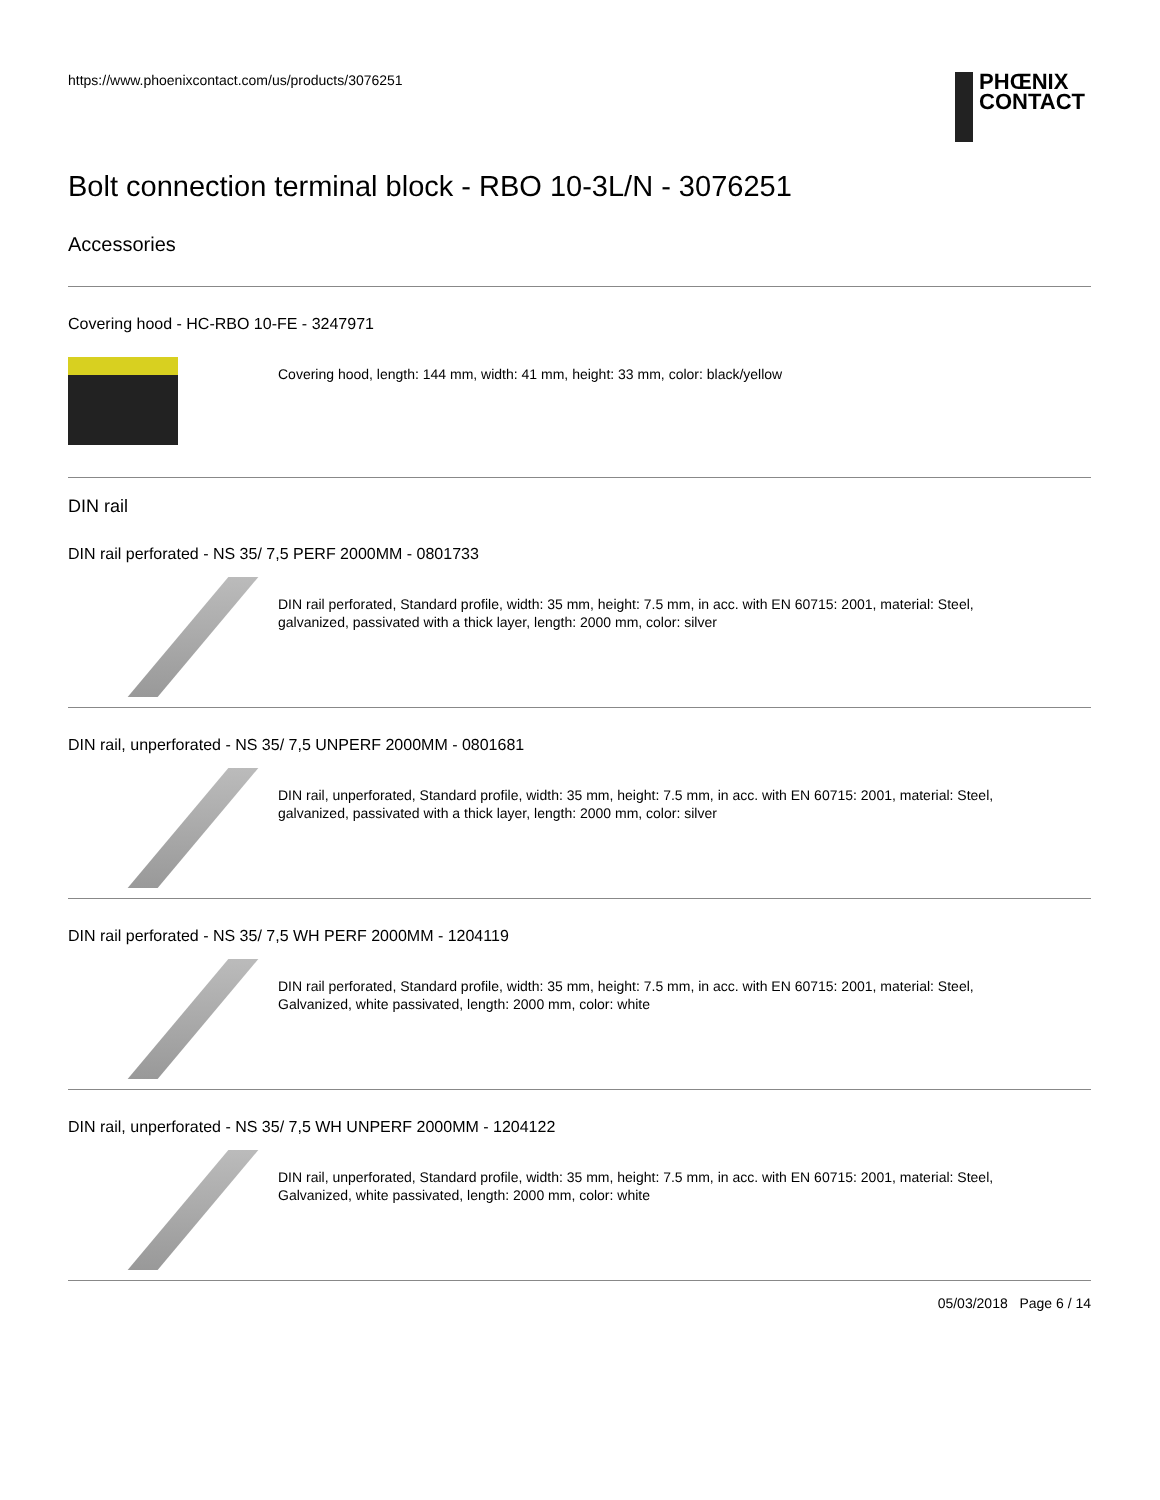https://www.phoenixcontact.com/us/products/3076251
PHŒNIX
CONTACT
Bolt connection terminal block - RBO 10-3L/N - 3076251
Accessories
Covering hood - HC-RBO 10-FE - 3247971
Covering hood, length: 144 mm, width: 41 mm, height: 33 mm, color: black/yellow
DIN rail
DIN rail perforated - NS 35/ 7,5 PERF 2000MM - 0801733
DIN rail perforated, Standard profile, width: 35 mm, height: 7.5 mm, in acc. with EN 60715: 2001, material: Steel,
galvanized, passivated with a thick layer, length: 2000 mm, color: silver
DIN rail, unperforated - NS 35/ 7,5 UNPERF 2000MM - 0801681
DIN rail, unperforated, Standard profile, width: 35 mm, height: 7.5 mm, in acc. with EN 60715: 2001, material: Steel,
galvanized, passivated with a thick layer, length: 2000 mm, color: silver
DIN rail perforated - NS 35/ 7,5 WH PERF 2000MM - 1204119
DIN rail perforated, Standard profile, width: 35 mm, height: 7.5 mm, in acc. with EN 60715: 2001, material: Steel,
Galvanized, white passivated, length: 2000 mm, color: white
DIN rail, unperforated - NS 35/ 7,5 WH UNPERF 2000MM - 1204122
DIN rail, unperforated, Standard profile, width: 35 mm, height: 7.5 mm, in acc. with EN 60715: 2001, material: Steel,
Galvanized, white passivated, length: 2000 mm, color: white
05/03/2018 Page 6 / 14